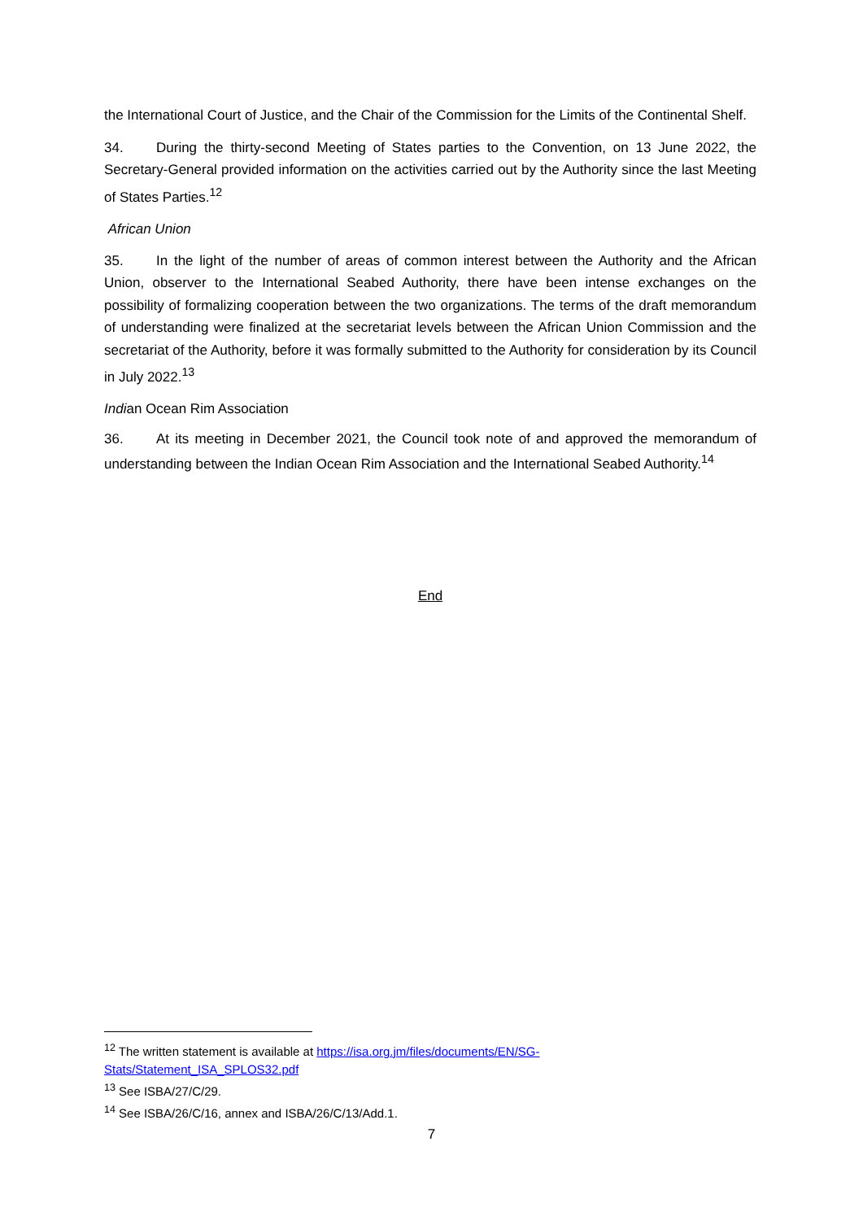the International Court of Justice, and the Chair of the Commission for the Limits of the Continental Shelf.
34. During the thirty-second Meeting of States parties to the Convention, on 13 June 2022, the Secretary-General provided information on the activities carried out by the Authority since the last Meeting of States Parties.<sup>12</sup>
African Union
35. In the light of the number of areas of common interest between the Authority and the African Union, observer to the International Seabed Authority, there have been intense exchanges on the possibility of formalizing cooperation between the two organizations. The terms of the draft memorandum of understanding were finalized at the secretariat levels between the African Union Commission and the secretariat of the Authority, before it was formally submitted to the Authority for consideration by its Council in July 2022.<sup>13</sup>
Indian Ocean Rim Association
36. At its meeting in December 2021, the Council took note of and approved the memorandum of understanding between the Indian Ocean Rim Association and the International Seabed Authority.<sup>14</sup>
End
<sup>12</sup> The written statement is available at https://isa.org.jm/files/documents/EN/SG-
Stats/Statement_ISA_SPLOS32.pdf
<sup>13</sup> See ISBA/27/C/29.
<sup>14</sup> See ISBA/26/C/16, annex and ISBA/26/C/13/Add.1.
7